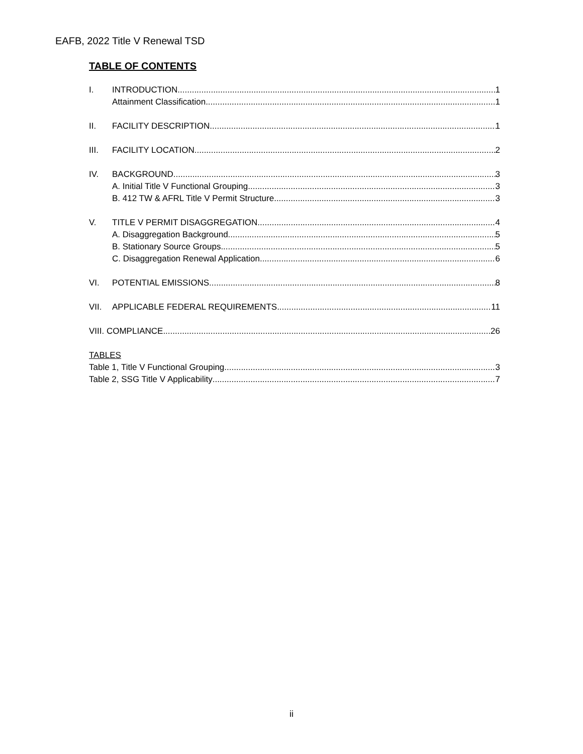EAFB, 2022 Title V Renewal TSD
TABLE OF CONTENTS
I. INTRODUCTION 1
Attainment Classification 1
II. FACILITY DESCRIPTION 1
III. FACILITY LOCATION 2
IV. BACKGROUND 3
A. Initial Title V Functional Grouping 3
B. 412 TW & AFRL Title V Permit Structure 3
V. TITLE V PERMIT DISAGGREGATION 4
A. Disaggregation Background 5
B. Stationary Source Groups 5
C. Disaggregation Renewal Application 6
VI. POTENTIAL EMISSIONS 8
VII. APPLICABLE FEDERAL REQUIREMENTS 11
VIII. COMPLIANCE 26
TABLES
Table 1, Title V Functional Grouping 3
Table 2, SSG Title V Applicability 7
ii